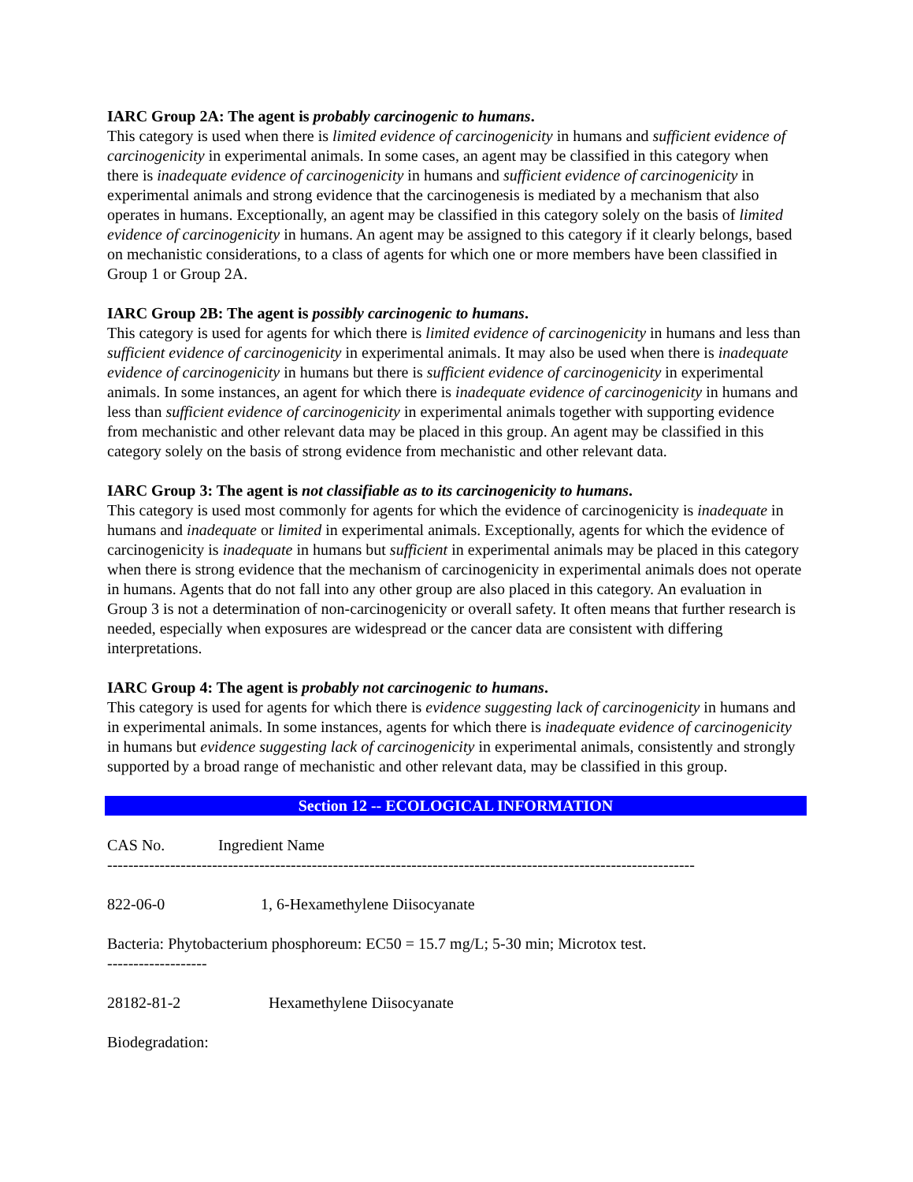IARC Group 2A: The agent is probably carcinogenic to humans.
This category is used when there is limited evidence of carcinogenicity in humans and sufficient evidence of carcinogenicity in experimental animals. In some cases, an agent may be classified in this category when there is inadequate evidence of carcinogenicity in humans and sufficient evidence of carcinogenicity in experimental animals and strong evidence that the carcinogenesis is mediated by a mechanism that also operates in humans. Exceptionally, an agent may be classified in this category solely on the basis of limited evidence of carcinogenicity in humans. An agent may be assigned to this category if it clearly belongs, based on mechanistic considerations, to a class of agents for which one or more members have been classified in Group 1 or Group 2A.
IARC Group 2B: The agent is possibly carcinogenic to humans.
This category is used for agents for which there is limited evidence of carcinogenicity in humans and less than sufficient evidence of carcinogenicity in experimental animals. It may also be used when there is inadequate evidence of carcinogenicity in humans but there is sufficient evidence of carcinogenicity in experimental animals. In some instances, an agent for which there is inadequate evidence of carcinogenicity in humans and less than sufficient evidence of carcinogenicity in experimental animals together with supporting evidence from mechanistic and other relevant data may be placed in this group. An agent may be classified in this category solely on the basis of strong evidence from mechanistic and other relevant data.
IARC Group 3: The agent is not classifiable as to its carcinogenicity to humans.
This category is used most commonly for agents for which the evidence of carcinogenicity is inadequate in humans and inadequate or limited in experimental animals. Exceptionally, agents for which the evidence of carcinogenicity is inadequate in humans but sufficient in experimental animals may be placed in this category when there is strong evidence that the mechanism of carcinogenicity in experimental animals does not operate in humans. Agents that do not fall into any other group are also placed in this category. An evaluation in Group 3 is not a determination of non-carcinogenicity or overall safety. It often means that further research is needed, especially when exposures are widespread or the cancer data are consistent with differing interpretations.
IARC Group 4: The agent is probably not carcinogenic to humans.
This category is used for agents for which there is evidence suggesting lack of carcinogenicity in humans and in experimental animals. In some instances, agents for which there is inadequate evidence of carcinogenicity in humans but evidence suggesting lack of carcinogenicity in experimental animals, consistently and strongly supported by a broad range of mechanistic and other relevant data, may be classified in this group.
Section 12 -- ECOLOGICAL INFORMATION
CAS No. Ingredient Name
----------------------------------------------------------------------------------------------------------------
822-06-0 1, 6-Hexamethylene Diisocyanate
Bacteria: Phytobacterium phosphoreum: EC50 = 15.7 mg/L; 5-30 min; Microtox test.
-------------------
28182-81-2 Hexamethylene Diisocyanate
Biodegradation: